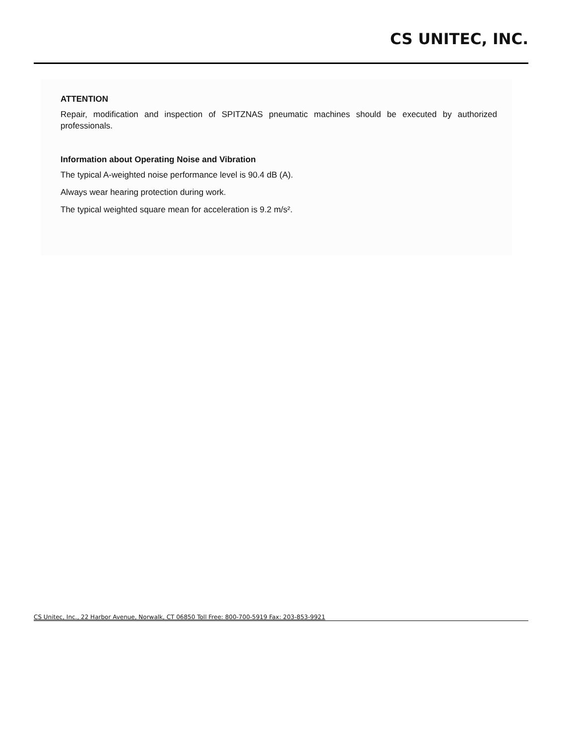CS UNITEC, INC.
ATTENTION
Repair, modification and inspection of SPITZNAS pneumatic machines should be executed by authorized professionals.
Information about Operating Noise and Vibration
The typical A-weighted noise performance level is 90.4 dB (A).
Always wear hearing protection during work.
The typical weighted square mean for acceleration is 9.2 m/s².
CS Unitec, Inc., 22 Harbor Avenue, Norwalk, CT 06850 Toll Free: 800-700-5919 Fax: 203-853-9921